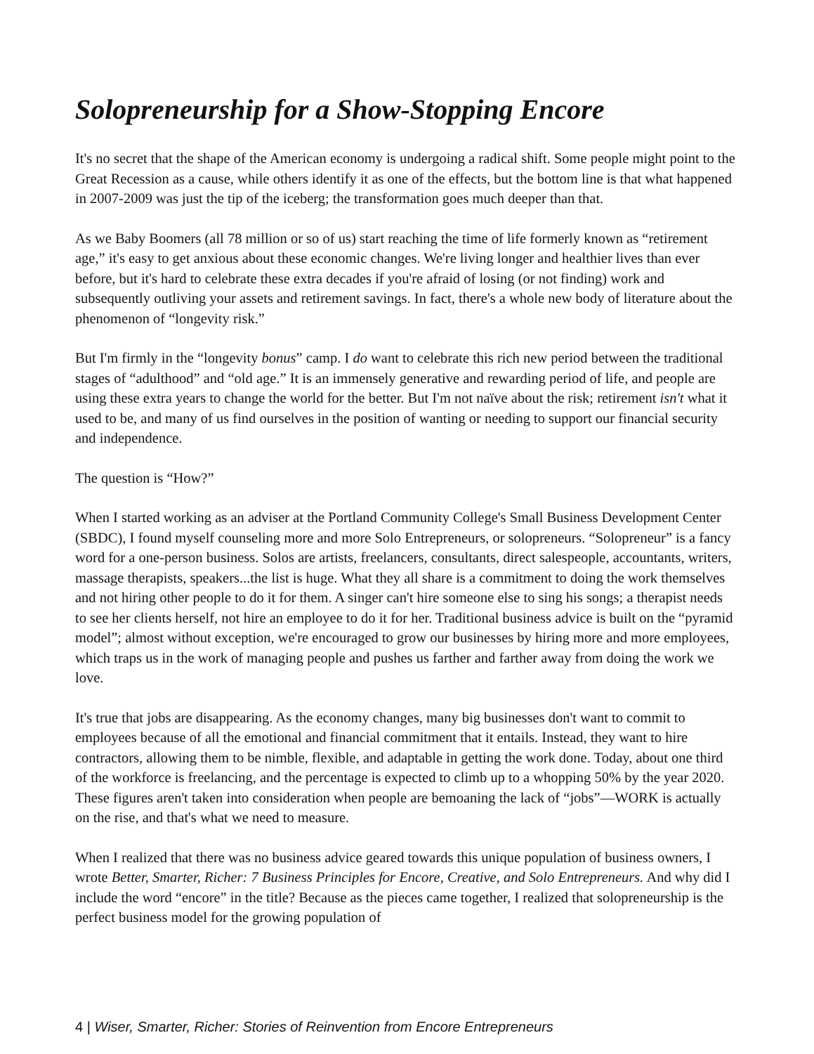Solopreneurship for a Show-Stopping Encore
It's no secret that the shape of the American economy is undergoing a radical shift. Some people might point to the Great Recession as a cause, while others identify it as one of the effects, but the bottom line is that what happened in 2007-2009 was just the tip of the iceberg; the transformation goes much deeper than that.
As we Baby Boomers (all 78 million or so of us) start reaching the time of life formerly known as “retirement age,” it's easy to get anxious about these economic changes. We're living longer and healthier lives than ever before, but it's hard to celebrate these extra decades if you're afraid of losing (or not finding) work and subsequently outliving your assets and retirement savings. In fact, there's a whole new body of literature about the phenomenon of “longevity risk.”
But I'm firmly in the “longevity bonus” camp. I do want to celebrate this rich new period between the traditional stages of “adulthood” and “old age.” It is an immensely generative and rewarding period of life, and people are using these extra years to change the world for the better. But I'm not naïve about the risk; retirement isn't what it used to be, and many of us find ourselves in the position of wanting or needing to support our financial security and independence.
The question is “How?”
When I started working as an adviser at the Portland Community College's Small Business Development Center (SBDC), I found myself counseling more and more Solo Entrepreneurs, or solopreneurs. “Solopreneur” is a fancy word for a one-person business. Solos are artists, freelancers, consultants, direct salespeople, accountants, writers, massage therapists, speakers...the list is huge. What they all share is a commitment to doing the work themselves and not hiring other people to do it for them. A singer can't hire someone else to sing his songs; a therapist needs to see her clients herself, not hire an employee to do it for her. Traditional business advice is built on the “pyramid model”; almost without exception, we're encouraged to grow our businesses by hiring more and more employees, which traps us in the work of managing people and pushes us farther and farther away from doing the work we love.
It's true that jobs are disappearing. As the economy changes, many big businesses don't want to commit to employees because of all the emotional and financial commitment that it entails. Instead, they want to hire contractors, allowing them to be nimble, flexible, and adaptable in getting the work done. Today, about one third of the workforce is freelancing, and the percentage is expected to climb up to a whopping 50% by the year 2020. These figures aren't taken into consideration when people are bemoaning the lack of “jobs”—WORK is actually on the rise, and that's what we need to measure.
When I realized that there was no business advice geared towards this unique population of business owners, I wrote Better, Smarter, Richer: 7 Business Principles for Encore, Creative, and Solo Entrepreneurs. And why did I include the word “encore” in the title? Because as the pieces came together, I realized that solopreneurship is the perfect business model for the growing population of
4 | Wiser, Smarter, Richer: Stories of Reinvention from Encore Entrepreneurs